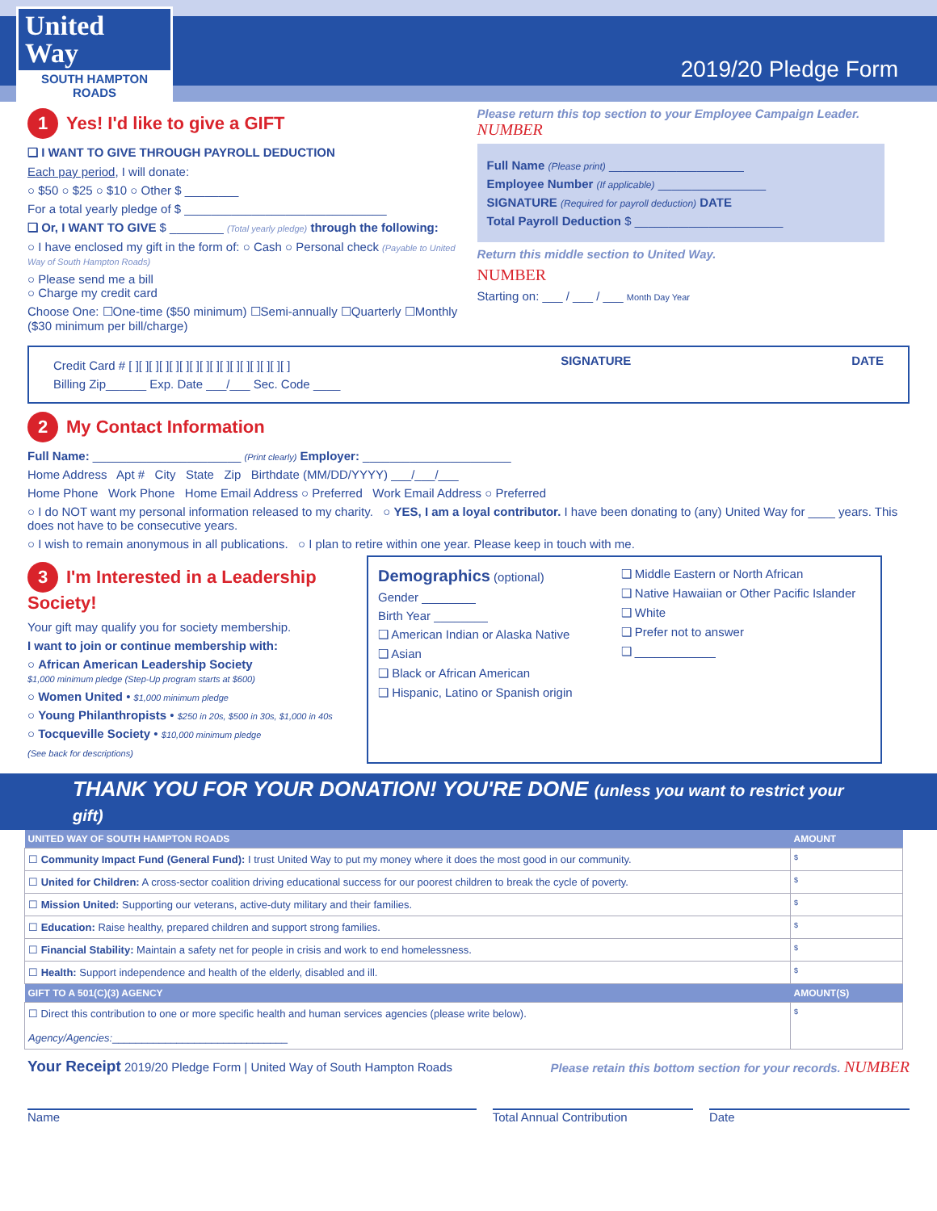United
Way
SOUTH HAMPTON ROADS
2019/20 Pledge Form
1 Yes! I'd like to give a GIFT
❑ I WANT TO GIVE THROUGH PAYROLL DEDUCTION
Each pay period, I will donate:
○ $50 ○ $25 ○ $10 ○ Other $ ________
For a total yearly pledge of $ ______________________________
❑ Or, I WANT TO GIVE $ ________ (Total yearly pledge) through the following:
○ I have enclosed my gift in the form of: ○ Cash ○ Personal check (Payable to United Way of South Hampton Roads)
○ Please send me a bill
○ Charge my credit card
Choose One: ☐One-time ($50 minimum) ☐Semi-annually ☐Quarterly ☐Monthly ($30 minimum per bill/charge)
Please return this top section to your Employee Campaign Leader. NUMBER
Full Name (Please print) ____________________
Employee Number (If applicable) ________________
SIGNATURE (Required for payroll deduction) DATE
Total Payroll Deduction $ ______________________
Return this middle section to United Way.
NUMBER
Starting on: ___ / ___ / ___ Month Day Year
Credit Card # [ ][ ][ ][ ][ ][ ][ ][ ][ ][ ][ ][ ][ ][ ][ ][ ]
Billing Zip______ Exp. Date ___/___ Sec. Code ____
SIGNATURE DATE
2 My Contact Information
Full Name: ______________________ (Print clearly) Employer: ______________________
Home Address Apt # City State Zip Birthdate (MM/DD/YYYY) ___/___/___
Home Phone Work Phone Home Email Address ○ Preferred Work Email Address ○ Preferred
○ I do NOT want my personal information released to my charity. ○ YES, I am a loyal contributor. I have been donating to (any) United Way for ____ years. This does not have to be consecutive years.
○ I wish to remain anonymous in all publications. ○ I plan to retire within one year. Please keep in touch with me.
3 I'm Interested in a Leadership Society!
Your gift may qualify you for society membership.
I want to join or continue membership with:
○ African American Leadership Society
$1,000 minimum pledge (Step-Up program starts at $600)
○ Women United • $1,000 minimum pledge
○ Young Philanthropists • $250 in 20s, $500 in 30s, $1,000 in 40s
○ Tocqueville Society • $10,000 minimum pledge
(See back for descriptions)
Demographics (optional)
Gender ________
Birth Year ________
❑ American Indian or Alaska Native
❑ Asian
❑ Black or African American
❑ Hispanic, Latino or Spanish origin
❑ Middle Eastern or North African
❑ Native Hawaiian or Other Pacific Islander
❑ White
❑ Prefer not to answer
❑ ____________
THANK YOU FOR YOUR DONATION! YOU'RE DONE (unless you want to restrict your gift)
| UNITED WAY OF SOUTH HAMPTON ROADS | AMOUNT |
| --- | --- |
| ☐ Community Impact Fund (General Fund): I trust United Way to put my money where it does the most good in our community. | $ |
| ☐ United for Children: A cross-sector coalition driving educational success for our poorest children to break the cycle of poverty. | $ |
| ☐ Mission United: Supporting our veterans, active-duty military and their families. | $ |
| ☐ Education: Raise healthy, prepared children and support strong families. | $ |
| ☐ Financial Stability: Maintain a safety net for people in crisis and work to end homelessness. | $ |
| ☐ Health: Support independence and health of the elderly, disabled and ill. | $ |
| GIFT TO A 501(C)(3) AGENCY | AMOUNT(S) |
| ☐ Direct this contribution to one or more specific health and human services agencies (please write below). Agency/Agencies: ______________________________ | $ |
Your Receipt 2019/20 Pledge Form | United Way of South Hampton Roads Please retain this bottom section for your records. NUMBER
Name Total Annual Contribution Date